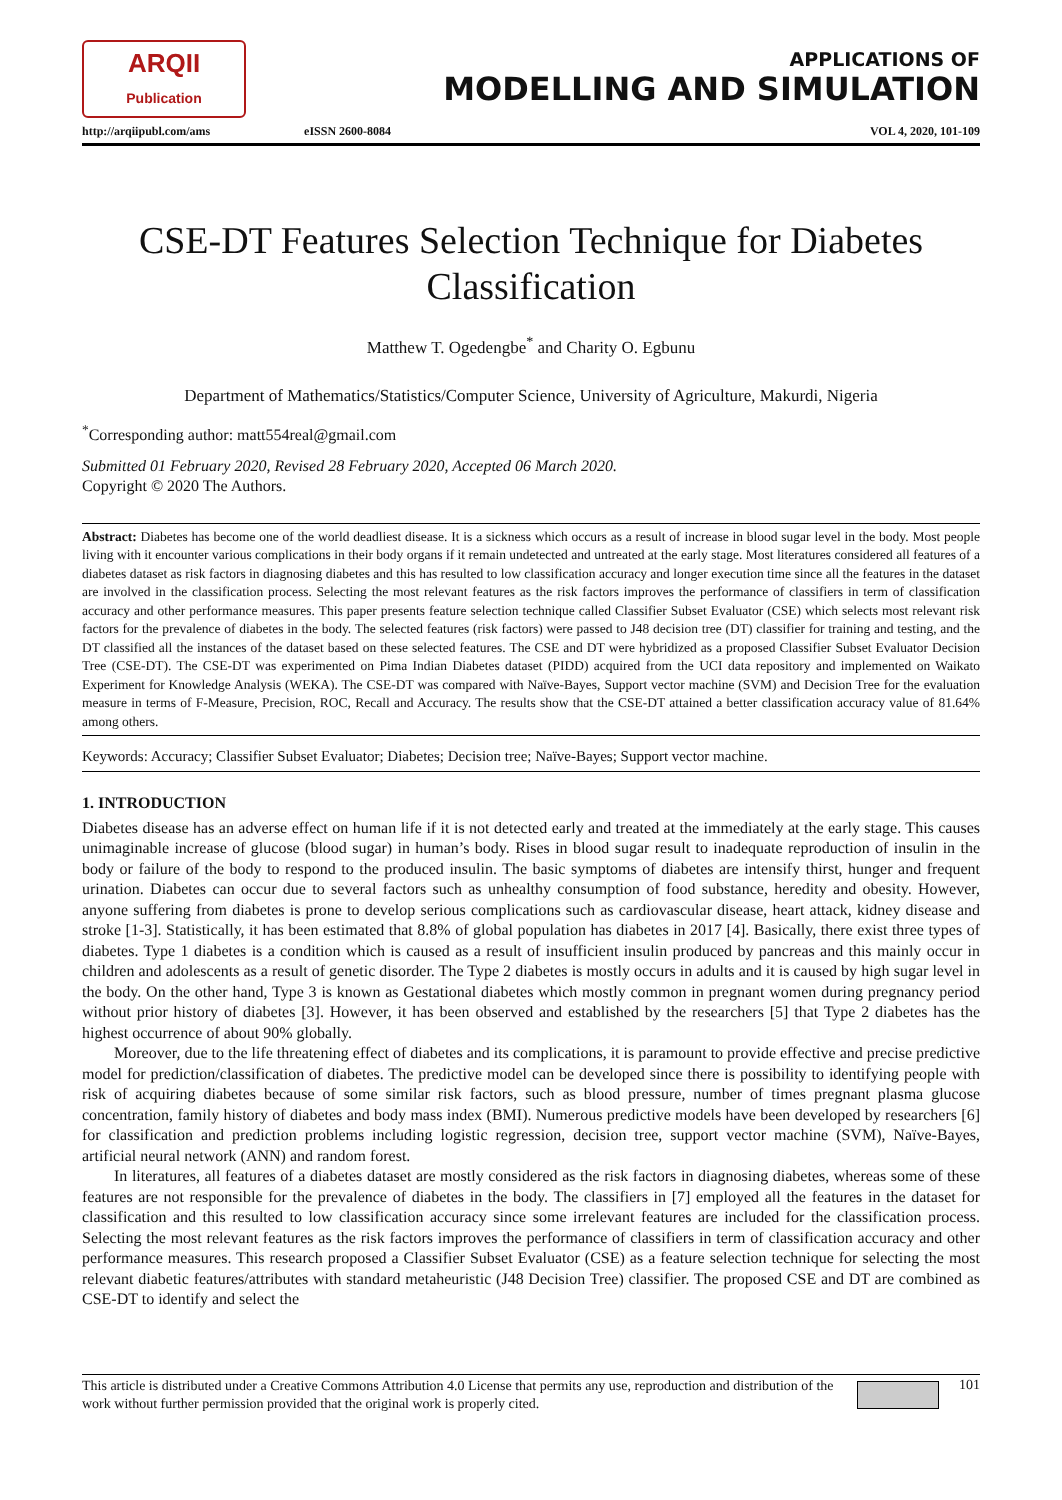ARQII
Publication
http://arqiipubl.com/ams
eISSN 2600-8084
APPLICATIONS OF
MODELLING AND SIMULATION
VOL 4, 2020, 101-109
CSE-DT Features Selection Technique for Diabetes Classification
Matthew T. Ogedengbe<sup>*</sup> and Charity O. Egbunu
Department of Mathematics/Statistics/Computer Science, University of Agriculture, Makurdi, Nigeria
<sup>*</sup> Corresponding author: matt554real@gmail.com
Submitted 01 February 2020, Revised 28 February 2020, Accepted 06 March 2020.
Copyright © 2020 The Authors.
Abstract: Diabetes has become one of the world deadliest disease. It is a sickness which occurs as a result of increase in blood sugar level in the body. Most people living with it encounter various complications in their body organs if it remain undetected and untreated at the early stage. Most literatures considered all features of a diabetes dataset as risk factors in diagnosing diabetes and this has resulted to low classification accuracy and longer execution time since all the features in the dataset are involved in the classification process. Selecting the most relevant features as the risk factors improves the performance of classifiers in term of classification accuracy and other performance measures. This paper presents feature selection technique called Classifier Subset Evaluator (CSE) which selects most relevant risk factors for the prevalence of diabetes in the body. The selected features (risk factors) were passed to J48 decision tree (DT) classifier for training and testing, and the DT classified all the instances of the dataset based on these selected features. The CSE and DT were hybridized as a proposed Classifier Subset Evaluator Decision Tree (CSE-DT). The CSE-DT was experimented on Pima Indian Diabetes dataset (PIDD) acquired from the UCI data repository and implemented on Waikato Experiment for Knowledge Analysis (WEKA). The CSE-DT was compared with Naïve-Bayes, Support vector machine (SVM) and Decision Tree for the evaluation measure in terms of F-Measure, Precision, ROC, Recall and Accuracy. The results show that the CSE-DT attained a better classification accuracy value of 81.64% among others.
Keywords: Accuracy; Classifier Subset Evaluator; Diabetes; Decision tree; Naïve-Bayes; Support vector machine.
1. INTRODUCTION
Diabetes disease has an adverse effect on human life if it is not detected early and treated at the immediately at the early stage. This causes unimaginable increase of glucose (blood sugar) in human’s body. Rises in blood sugar result to inadequate reproduction of insulin in the body or failure of the body to respond to the produced insulin. The basic symptoms of diabetes are intensify thirst, hunger and frequent urination. Diabetes can occur due to several factors such as unhealthy consumption of food substance, heredity and obesity. However, anyone suffering from diabetes is prone to develop serious complications such as cardiovascular disease, heart attack, kidney disease and stroke [1-3]. Statistically, it has been estimated that 8.8% of global population has diabetes in 2017 [4]. Basically, there exist three types of diabetes. Type 1 diabetes is a condition which is caused as a result of insufficient insulin produced by pancreas and this mainly occur in children and adolescents as a result of genetic disorder. The Type 2 diabetes is mostly occurs in adults and it is caused by high sugar level in the body. On the other hand, Type 3 is known as Gestational diabetes which mostly common in pregnant women during pregnancy period without prior history of diabetes [3]. However, it has been observed and established by the researchers [5] that Type 2 diabetes has the highest occurrence of about 90% globally.
Moreover, due to the life threatening effect of diabetes and its complications, it is paramount to provide effective and precise predictive model for prediction/classification of diabetes. The predictive model can be developed since there is possibility to identifying people with risk of acquiring diabetes because of some similar risk factors, such as blood pressure, number of times pregnant plasma glucose concentration, family history of diabetes and body mass index (BMI). Numerous predictive models have been developed by researchers [6] for classification and prediction problems including logistic regression, decision tree, support vector machine (SVM), Naïve-Bayes, artificial neural network (ANN) and random forest.
In literatures, all features of a diabetes dataset are mostly considered as the risk factors in diagnosing diabetes, whereas some of these features are not responsible for the prevalence of diabetes in the body. The classifiers in [7] employed all the features in the dataset for classification and this resulted to low classification accuracy since some irrelevant features are included for the classification process. Selecting the most relevant features as the risk factors improves the performance of classifiers in term of classification accuracy and other performance measures. This research proposed a Classifier Subset Evaluator (CSE) as a feature selection technique for selecting the most relevant diabetic features/attributes with standard metaheuristic (J48 Decision Tree) classifier. The proposed CSE and DT are combined as CSE-DT to identify and select the
This article is distributed under a Creative Commons Attribution 4.0 License that permits any use, reproduction and distribution of the work without further permission provided that the original work is properly cited.
101